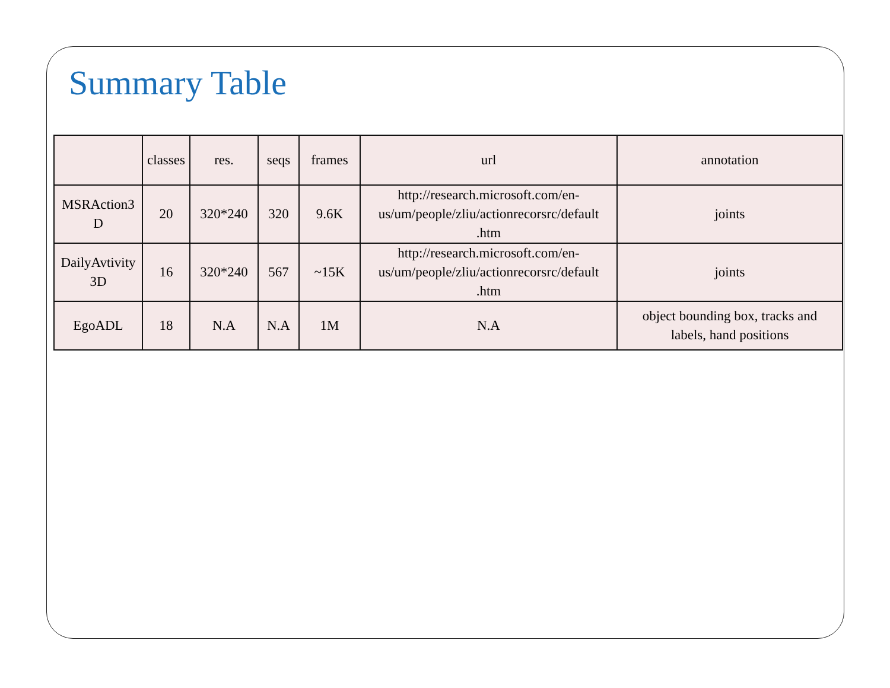Summary Table
| | classes | res. | seqs | frames | url | annotation |
| --- | --- | --- | --- | --- | --- | --- |
| MSRAction3 D | 20 | 320*240 | 320 | 9.6K | http://research.microsoft.com/en- us/um/people/zliu/actionrecorsrc/default .htm | joints |
| DailyAvtivity 3D | 16 | 320*240 | 567 | ~15K | http://research.microsoft.com/en- us/um/people/zliu/actionrecorsrc/default .htm | joints |
| EgoADL | 18 | N.A | N.A | 1M | N.A | object bounding box, tracks and labels, hand positions |